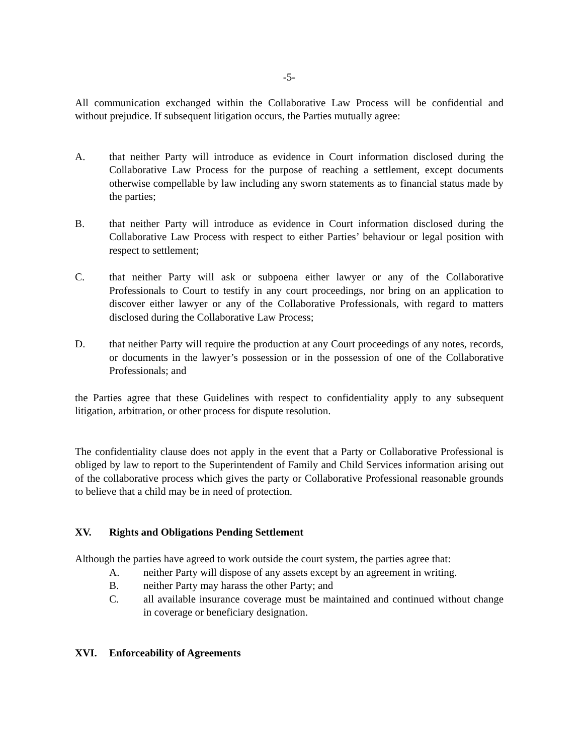-5-
All communication exchanged within the Collaborative Law Process will be confidential and without prejudice. If subsequent litigation occurs, the Parties mutually agree:
A. that neither Party will introduce as evidence in Court information disclosed during the Collaborative Law Process for the purpose of reaching a settlement, except documents otherwise compellable by law including any sworn statements as to financial status made by the parties;
B. that neither Party will introduce as evidence in Court information disclosed during the Collaborative Law Process with respect to either Parties’ behaviour or legal position with respect to settlement;
C. that neither Party will ask or subpoena either lawyer or any of the Collaborative Professionals to Court to testify in any court proceedings, nor bring on an application to discover either lawyer or any of the Collaborative Professionals, with regard to matters disclosed during the Collaborative Law Process;
D. that neither Party will require the production at any Court proceedings of any notes, records, or documents in the lawyer’s possession or in the possession of one of the Collaborative Professionals; and
the Parties agree that these Guidelines with respect to confidentiality apply to any subsequent litigation, arbitration, or other process for dispute resolution.
The confidentiality clause does not apply in the event that a Party or Collaborative Professional is obliged by law to report to the Superintendent of Family and Child Services information arising out of the collaborative process which gives the party or Collaborative Professional reasonable grounds to believe that a child may be in need of protection.
XV. Rights and Obligations Pending Settlement
Although the parties have agreed to work outside the court system, the parties agree that:
A. neither Party will dispose of any assets except by an agreement in writing.
B. neither Party may harass the other Party; and
C. all available insurance coverage must be maintained and continued without change in coverage or beneficiary designation.
XVI. Enforceability of Agreements